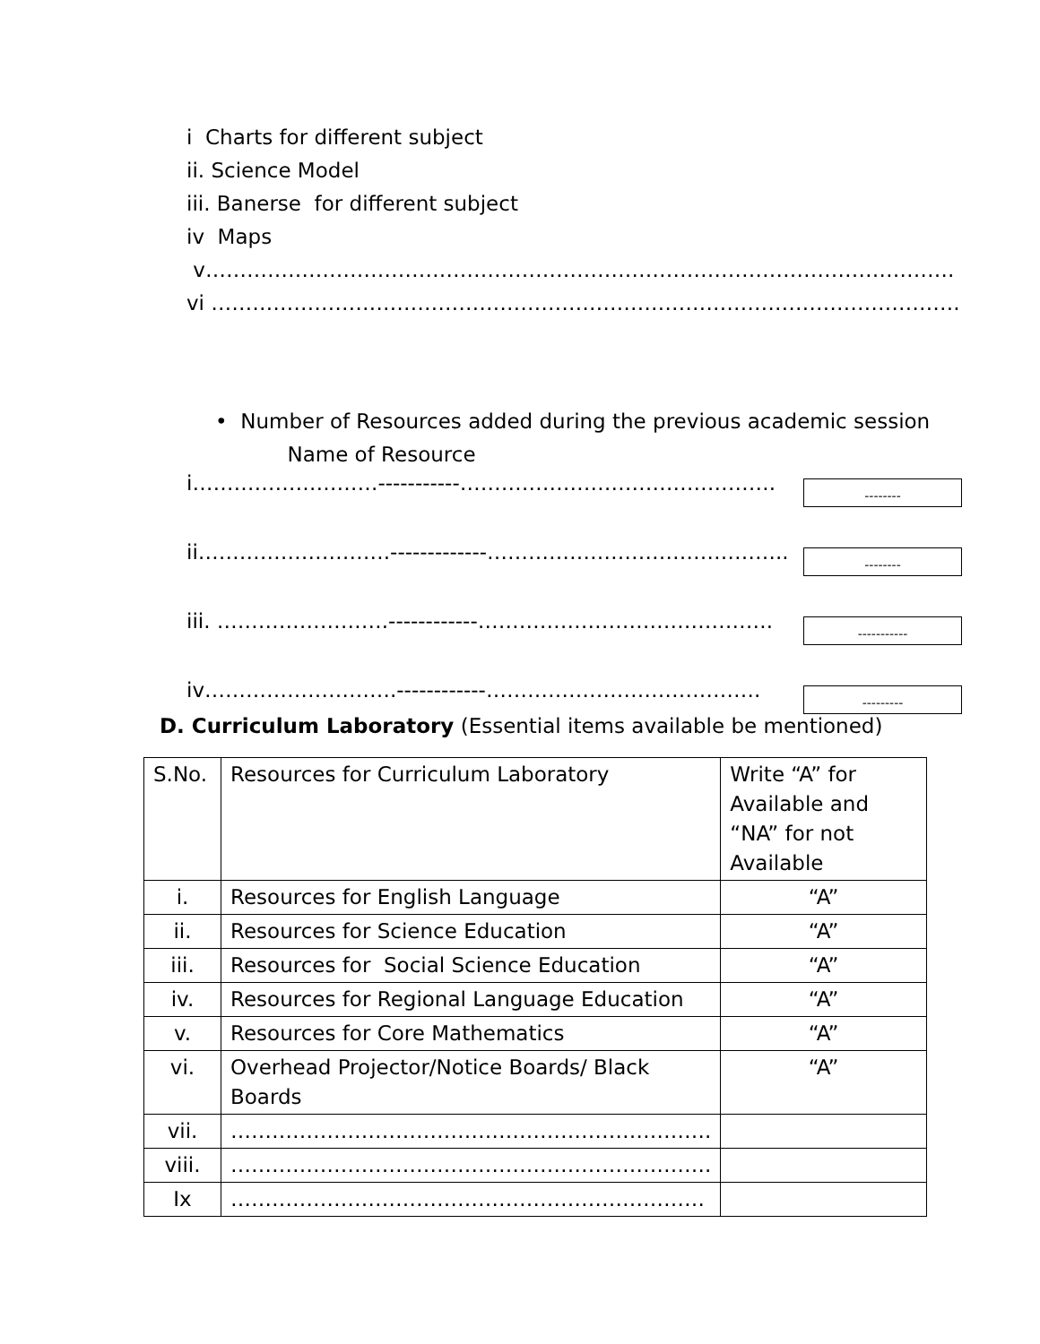i Charts for different subject
ii. Science Model
iii. Banerse for different subject
iv Maps
v……………………………………………………………………………………………….
vi ……………………………………………………………………………………………….
• Number of Resources added during the previous academic session
Name of Resource
i………………………-----------……………………………………….
--------
ii……………………….-------------……………………………………..
--------
iii. …………………….------------…………………………………….
-----------
iv……………………….------------………………………………….
---------
D. Curriculum Laboratory (Essential items available be mentioned)
| S.No. | Resources for Curriculum Laboratory | Write “A” for Available and “NA” for not Available |
| i. | Resources for English Language | “A” |
| ii. | Resources for Science Education | “A” |
| iii. | Resources for Social Science Education | “A” |
| iv. | Resources for Regional Language Education | “A” |
| v. | Resources for Core Mathematics | “A” |
| vi. | Overhead Projector/Notice Boards/ Black Boards | “A” |
| vii. | ……………………………………………………………. | |
| viii. | ……………………………………………………………. | |
| Ix | …………………………………………………………… | |